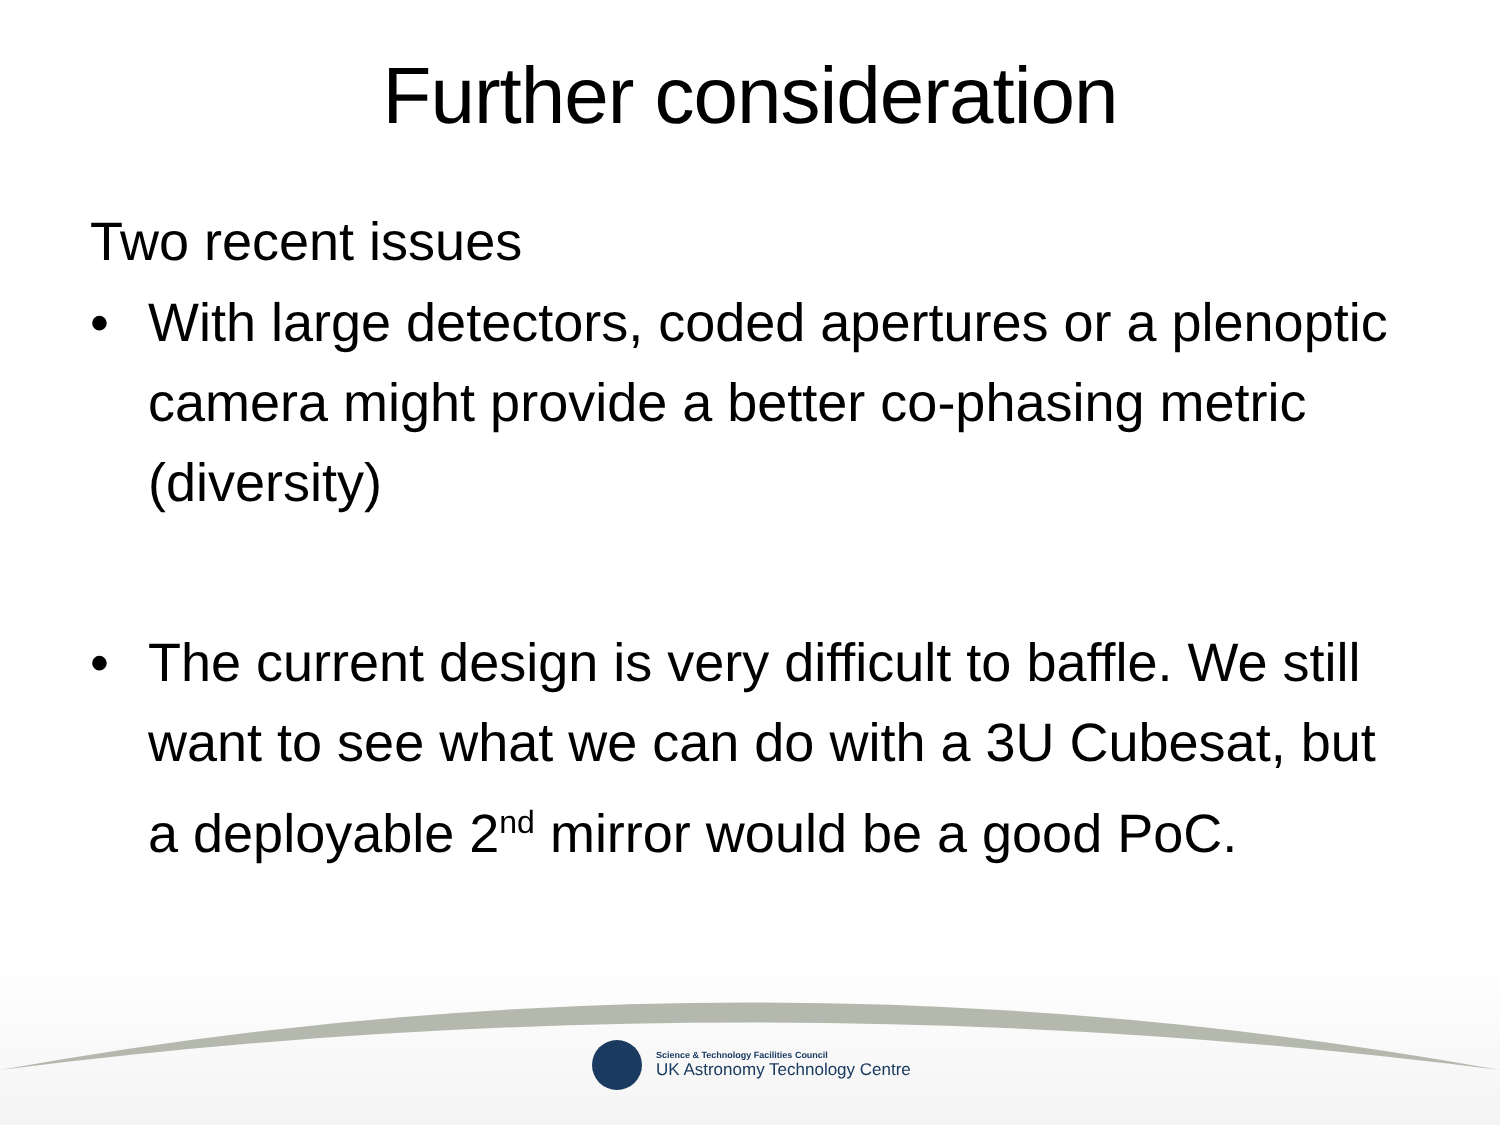Further consideration
Two recent issues
• With large detectors, coded apertures or a plenoptic camera might provide a better co-phasing metric (diversity)
• The current design is very difficult to baffle. We still want to see what we can do with a 3U Cubesat, but a deployable 2<sup>nd</sup> mirror would be a good PoC.
Science & Technology Facilities Council
UK Astronomy Technology Centre